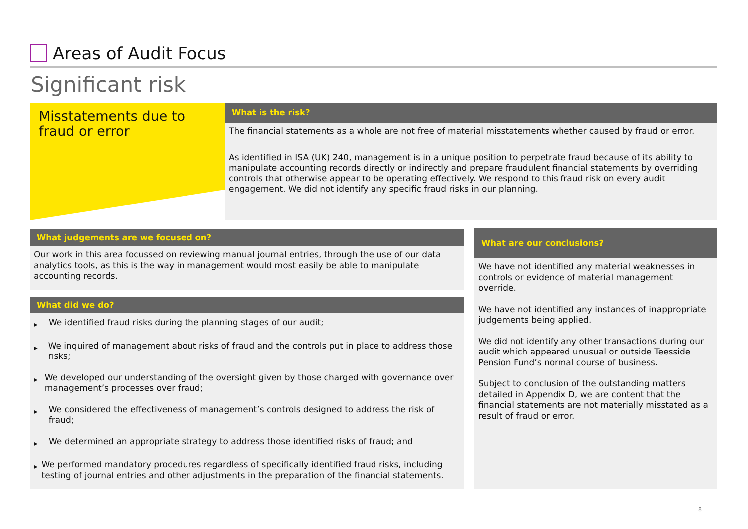Areas of Audit Focus
Significant risk
Misstatements due to fraud or error
What is the risk?
The financial statements as a whole are not free of material misstatements whether caused by fraud or error.
As identified in ISA (UK) 240, management is in a unique position to perpetrate fraud because of its ability to manipulate accounting records directly or indirectly and prepare fraudulent financial statements by overriding controls that otherwise appear to be operating effectively. We respond to this fraud risk on every audit engagement. We did not identify any specific fraud risks in our planning.
What judgements are we focused on?
Our work in this area focussed on reviewing manual journal entries, through the use of our data analytics tools, as this is the way in management would most easily be able to manipulate accounting records.
What did we do?
▶ We identified fraud risks during the planning stages of our audit;
▶ We inquired of management about risks of fraud and the controls put in place to address those risks;
▶ We developed our understanding of the oversight given by those charged with governance over management’s processes over fraud;
▶ We considered the effectiveness of management’s controls designed to address the risk of fraud;
▶ We determined an appropriate strategy to address those identified risks of fraud; and
▶ We performed mandatory procedures regardless of specifically identified fraud risks, including testing of journal entries and other adjustments in the preparation of the financial statements.
What are our conclusions?
We have not identified any material weaknesses in controls or evidence of material management override.
We have not identified any instances of inappropriate judgements being applied.
We did not identify any other transactions during our audit which appeared unusual or outside Teesside Pension Fund’s normal course of business.
Subject to conclusion of the outstanding matters detailed in Appendix D, we are content that the financial statements are not materially misstated as a result of fraud or error.
8